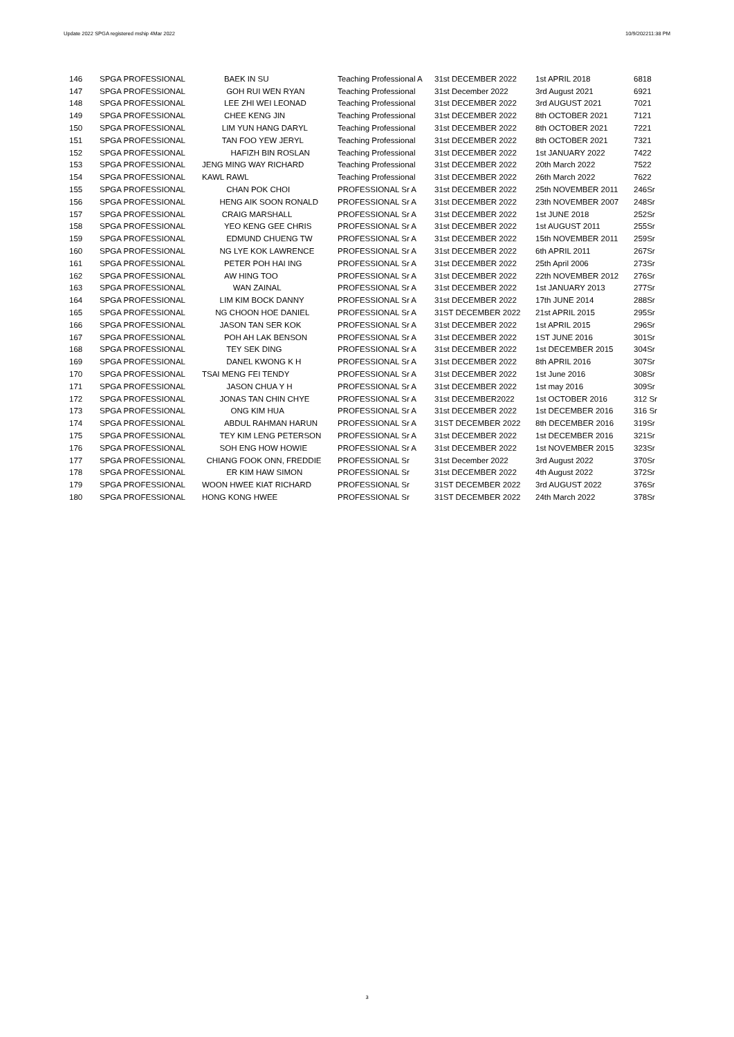Update 2022 SPGA registered mship 4Mar 2022 10/9/202211:38 PM
| 146 | SPGA PROFESSIONAL | BAEK IN SU | Teaching Professional A | 31st DECEMBER 2022 | 1st APRIL 2018 | 6818 |
| 147 | SPGA PROFESSIONAL | GOH RUI WEN RYAN | Teaching Professional | 31st December 2022 | 3rd August 2021 | 6921 |
| 148 | SPGA PROFESSIONAL | LEE ZHI WEI LEONAD | Teaching Professional | 31st DECEMBER 2022 | 3rd AUGUST 2021 | 7021 |
| 149 | SPGA PROFESSIONAL | CHEE KENG JIN | Teaching Professional | 31st DECEMBER 2022 | 8th OCTOBER 2021 | 7121 |
| 150 | SPGA PROFESSIONAL | LIM YUN HANG DARYL | Teaching Professional | 31st DECEMBER 2022 | 8th OCTOBER 2021 | 7221 |
| 151 | SPGA PROFESSIONAL | TAN FOO YEW JERYL | Teaching Professional | 31st DECEMBER 2022 | 8th OCTOBER 2021 | 7321 |
| 152 | SPGA PROFESSIONAL | HAFIZH BIN ROSLAN | Teaching Professional | 31st DECEMBER 2022 | 1st JANUARY 2022 | 7422 |
| 153 | SPGA PROFESSIONAL | JENG MING WAY RICHARD | Teaching Professional | 31st DECEMBER 2022 | 20th March 2022 | 7522 |
| 154 | SPGA PROFESSIONAL | KAWL RAWL | Teaching Professional | 31st DECEMBER 2022 | 26th March 2022 | 7622 |
| 155 | SPGA PROFESSIONAL | CHAN POK CHOI | PROFESSIONAL Sr A | 31st DECEMBER 2022 | 25th NOVEMBER 2011 | 246Sr |
| 156 | SPGA PROFESSIONAL | HENG AIK SOON RONALD | PROFESSIONAL Sr A | 31st DECEMBER 2022 | 23th NOVEMBER 2007 | 248Sr |
| 157 | SPGA PROFESSIONAL | CRAIG MARSHALL | PROFESSIONAL Sr A | 31st DECEMBER 2022 | 1st JUNE 2018 | 252Sr |
| 158 | SPGA PROFESSIONAL | YEO KENG GEE CHRIS | PROFESSIONAL Sr A | 31st DECEMBER 2022 | 1st AUGUST 2011 | 255Sr |
| 159 | SPGA PROFESSIONAL | EDMUND CHUENG TW | PROFESSIONAL Sr A | 31st DECEMBER 2022 | 15th NOVEMBER 2011 | 259Sr |
| 160 | SPGA PROFESSIONAL | NG LYE KOK LAWRENCE | PROFESSIONAL Sr A | 31st DECEMBER 2022 | 6th APRIL 2011 | 267Sr |
| 161 | SPGA PROFESSIONAL | PETER POH HAI ING | PROFESSIONAL Sr A | 31st DECEMBER 2022 | 25th April 2006 | 273Sr |
| 162 | SPGA PROFESSIONAL | AW HING TOO | PROFESSIONAL Sr A | 31st DECEMBER 2022 | 22th NOVEMBER 2012 | 276Sr |
| 163 | SPGA PROFESSIONAL | WAN ZAINAL | PROFESSIONAL Sr A | 31st DECEMBER 2022 | 1st JANUARY 2013 | 277Sr |
| 164 | SPGA PROFESSIONAL | LIM KIM BOCK DANNY | PROFESSIONAL Sr A | 31st DECEMBER 2022 | 17th JUNE 2014 | 288Sr |
| 165 | SPGA PROFESSIONAL | NG CHOON HOE DANIEL | PROFESSIONAL Sr A | 31ST DECEMBER 2022 | 21st APRIL 2015 | 295Sr |
| 166 | SPGA PROFESSIONAL | JASON TAN SER KOK | PROFESSIONAL Sr A | 31st DECEMBER 2022 | 1st APRIL 2015 | 296Sr |
| 167 | SPGA PROFESSIONAL | POH AH LAK BENSON | PROFESSIONAL Sr A | 31st DECEMBER 2022 | 1ST JUNE 2016 | 301Sr |
| 168 | SPGA PROFESSIONAL | TEY SEK DING | PROFESSIONAL Sr A | 31st DECEMBER 2022 | 1st DECEMBER 2015 | 304Sr |
| 169 | SPGA PROFESSIONAL | DANEL KWONG K H | PROFESSIONAL Sr A | 31st DECEMBER 2022 | 8th APRIL 2016 | 307Sr |
| 170 | SPGA PROFESSIONAL | TSAI MENG FEI TENDY | PROFESSIONAL Sr A | 31st DECEMBER 2022 | 1st June 2016 | 308Sr |
| 171 | SPGA PROFESSIONAL | JASON CHUA Y H | PROFESSIONAL Sr A | 31st DECEMBER 2022 | 1st may 2016 | 309Sr |
| 172 | SPGA PROFESSIONAL | JONAS TAN CHIN CHYE | PROFESSIONAL Sr A | 31st DECEMBER2022 | 1st OCTOBER 2016 | 312 Sr |
| 173 | SPGA PROFESSIONAL | ONG KIM HUA | PROFESSIONAL Sr A | 31st DECEMBER 2022 | 1st DECEMBER 2016 | 316 Sr |
| 174 | SPGA PROFESSIONAL | ABDUL RAHMAN HARUN | PROFESSIONAL Sr A | 31ST DECEMBER 2022 | 8th DECEMBER 2016 | 319Sr |
| 175 | SPGA PROFESSIONAL | TEY KIM LENG PETERSON | PROFESSIONAL Sr A | 31st DECEMBER 2022 | 1st DECEMBER 2016 | 321Sr |
| 176 | SPGA PROFESSIONAL | SOH ENG HOW HOWIE | PROFESSIONAL Sr A | 31st DECEMBER 2022 | 1st NOVEMBER 2015 | 323Sr |
| 177 | SPGA PROFESSIONAL | CHIANG FOOK ONN, FREDDIE | PROFESSIONAL Sr | 31st December 2022 | 3rd August 2022 | 370Sr |
| 178 | SPGA PROFESSIONAL | ER KIM HAW SIMON | PROFESSIONAL Sr | 31st DECEMBER 2022 | 4th August 2022 | 372Sr |
| 179 | SPGA PROFESSIONAL | WOON HWEE KIAT RICHARD | PROFESSIONAL Sr | 31ST DECEMBER 2022 | 3rd AUGUST 2022 | 376Sr |
| 180 | SPGA PROFESSIONAL | HONG KONG HWEE | PROFESSIONAL Sr | 31ST DECEMBER 2022 | 24th March 2022 | 378Sr |
3